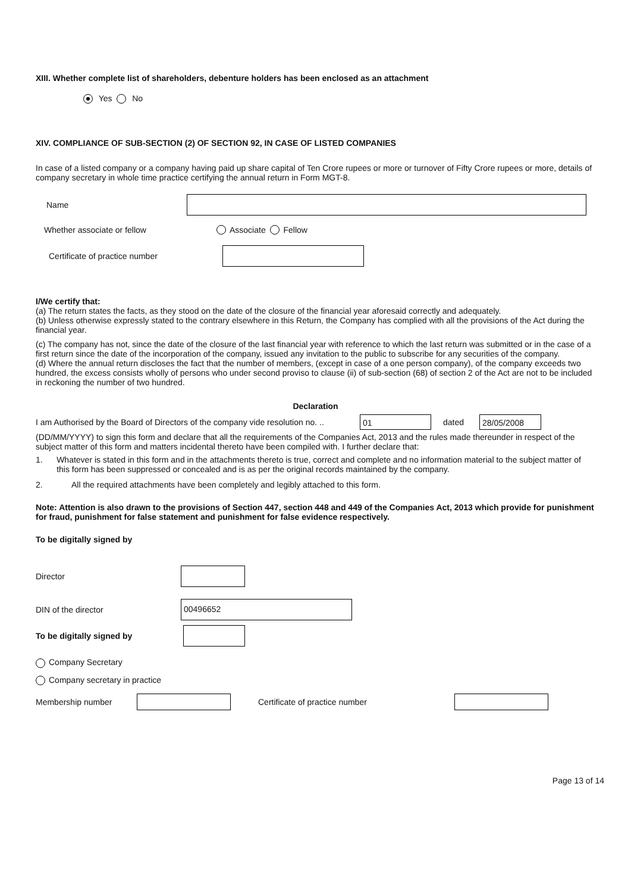XIII. Whether complete list of shareholders, debenture holders has been enclosed as an attachment
Yes No
XIV. COMPLIANCE OF SUB-SECTION (2) OF SECTION 92, IN CASE OF LISTED COMPANIES
In case of a listed company or a company having paid up share capital of Ten Crore rupees or more or turnover of Fifty Crore rupees or more, details of company secretary in whole time practice certifying the annual return in Form MGT-8.
Name
Whether associate or fellow Associate Fellow
Certificate of practice number
I/We certify that:
(a) The return states the facts, as they stood on the date of the closure of the financial year aforesaid correctly and adequately.
(b) Unless otherwise expressly stated to the contrary elsewhere in this Return, the Company has complied with all the provisions of the Act during the financial year.
(c) The company has not, since the date of the closure of the last financial year with reference to which the last return was submitted or in the case of a first return since the date of the incorporation of the company, issued any invitation to the public to subscribe for any securities of the company.
(d) Where the annual return discloses the fact that the number of members, (except in case of a one person company), of the company exceeds two hundred, the excess consists wholly of persons who under second proviso to clause (ii) of sub-section (68) of section 2 of the Act are not to be included in reckoning the number of two hundred.
Declaration
I am Authorised by the Board of Directors of the company vide resolution no. .. 01 dated 28/05/2008
(DD/MM/YYYY) to sign this form and declare that all the requirements of the Companies Act, 2013 and the rules made thereunder in respect of the subject matter of this form and matters incidental thereto have been compiled with. I further declare that:
1. Whatever is stated in this form and in the attachments thereto is true, correct and complete and no information material to the subject matter of this form has been suppressed or concealed and is as per the original records maintained by the company.
2. All the required attachments have been completely and legibly attached to this form.
Note: Attention is also drawn to the provisions of Section 447, section 448 and 449 of the Companies Act, 2013 which provide for punishment for fraud, punishment for false statement and punishment for false evidence respectively.
To be digitally signed by
Director
DIN of the director 00496652
To be digitally signed by
Company Secretary
Company secretary in practice
Membership number Certificate of practice number
Page 13 of 14